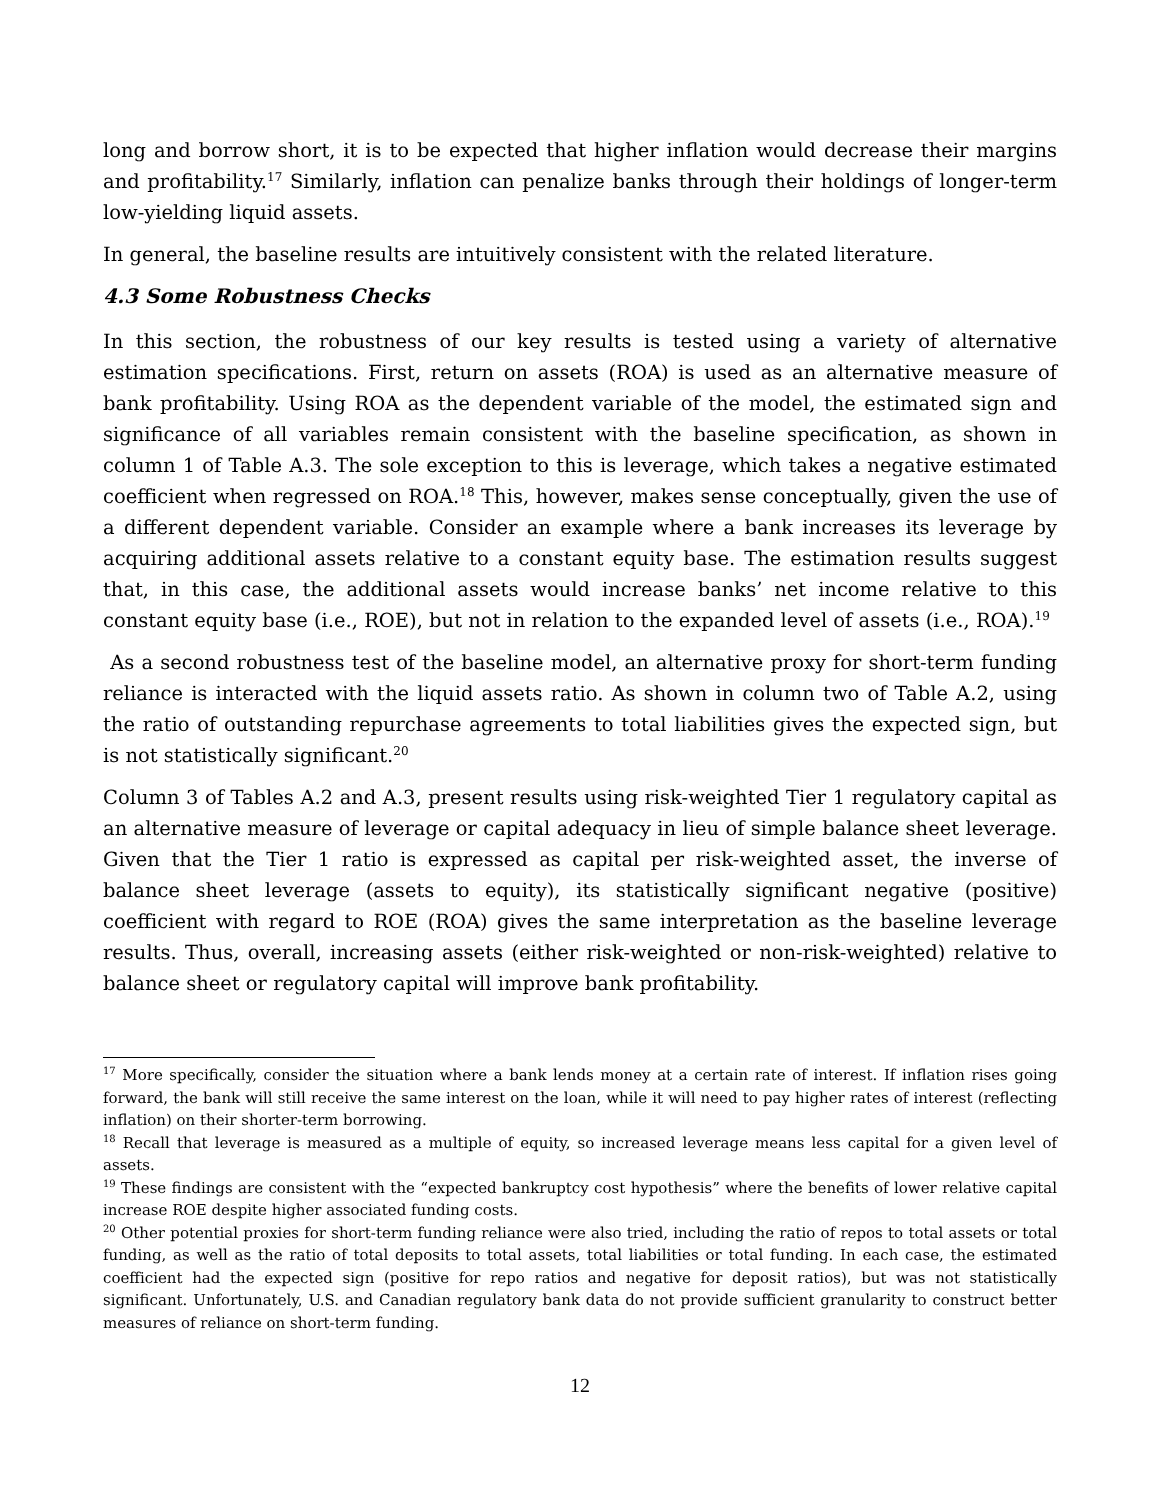long and borrow short, it is to be expected that higher inflation would decrease their margins and profitability.<sup>17</sup> Similarly, inflation can penalize banks through their holdings of longer-term low-yielding liquid assets.
In general, the baseline results are intuitively consistent with the related literature.
4.3 Some Robustness Checks
In this section, the robustness of our key results is tested using a variety of alternative estimation specifications. First, return on assets (ROA) is used as an alternative measure of bank profitability. Using ROA as the dependent variable of the model, the estimated sign and significance of all variables remain consistent with the baseline specification, as shown in column 1 of Table A.3. The sole exception to this is leverage, which takes a negative estimated coefficient when regressed on ROA.<sup>18</sup> This, however, makes sense conceptually, given the use of a different dependent variable. Consider an example where a bank increases its leverage by acquiring additional assets relative to a constant equity base. The estimation results suggest that, in this case, the additional assets would increase banks’ net income relative to this constant equity base (i.e., ROE), but not in relation to the expanded level of assets (i.e., ROA).<sup>19</sup>
As a second robustness test of the baseline model, an alternative proxy for short-term funding reliance is interacted with the liquid assets ratio. As shown in column two of Table A.2, using the ratio of outstanding repurchase agreements to total liabilities gives the expected sign, but is not statistically significant.<sup>20</sup>
Column 3 of Tables A.2 and A.3, present results using risk-weighted Tier 1 regulatory capital as an alternative measure of leverage or capital adequacy in lieu of simple balance sheet leverage. Given that the Tier 1 ratio is expressed as capital per risk-weighted asset, the inverse of balance sheet leverage (assets to equity), its statistically significant negative (positive) coefficient with regard to ROE (ROA) gives the same interpretation as the baseline leverage results. Thus, overall, increasing assets (either risk-weighted or non-risk-weighted) relative to balance sheet or regulatory capital will improve bank profitability.
<sup>17</sup> More specifically, consider the situation where a bank lends money at a certain rate of interest. If inflation rises going forward, the bank will still receive the same interest on the loan, while it will need to pay higher rates of interest (reflecting inflation) on their shorter-term borrowing.
<sup>18</sup> Recall that leverage is measured as a multiple of equity, so increased leverage means less capital for a given level of assets.
<sup>19</sup> These findings are consistent with the “expected bankruptcy cost hypothesis” where the benefits of lower relative capital increase ROE despite higher associated funding costs.
<sup>20</sup> Other potential proxies for short-term funding reliance were also tried, including the ratio of repos to total assets or total funding, as well as the ratio of total deposits to total assets, total liabilities or total funding. In each case, the estimated coefficient had the expected sign (positive for repo ratios and negative for deposit ratios), but was not statistically significant. Unfortunately, U.S. and Canadian regulatory bank data do not provide sufficient granularity to construct better measures of reliance on short-term funding.
12